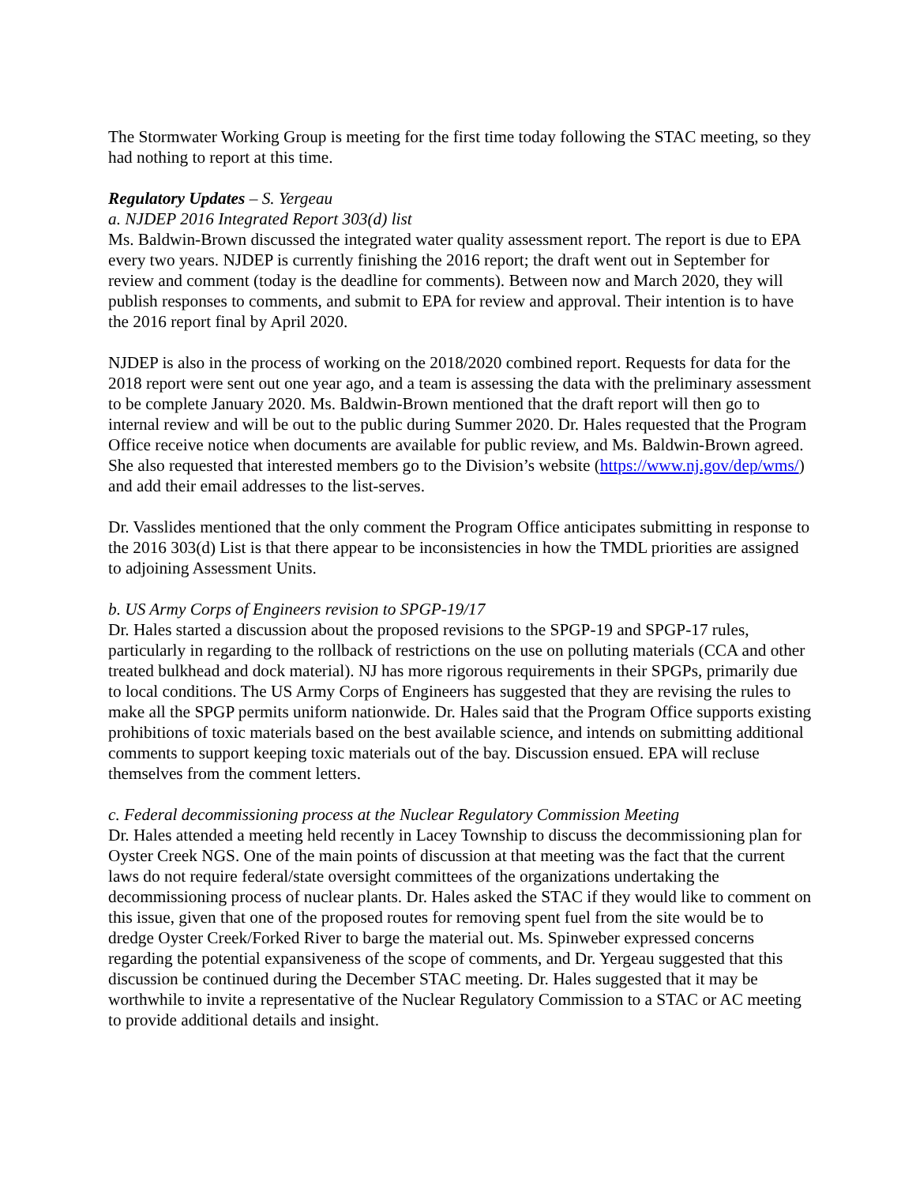The Stormwater Working Group is meeting for the first time today following the STAC meeting, so they had nothing to report at this time.
Regulatory Updates – S. Yergeau
a. NJDEP 2016 Integrated Report 303(d) list
Ms. Baldwin-Brown discussed the integrated water quality assessment report. The report is due to EPA every two years. NJDEP is currently finishing the 2016 report; the draft went out in September for review and comment (today is the deadline for comments). Between now and March 2020, they will publish responses to comments, and submit to EPA for review and approval. Their intention is to have the 2016 report final by April 2020.
NJDEP is also in the process of working on the 2018/2020 combined report. Requests for data for the 2018 report were sent out one year ago, and a team is assessing the data with the preliminary assessment to be complete January 2020. Ms. Baldwin-Brown mentioned that the draft report will then go to internal review and will be out to the public during Summer 2020. Dr. Hales requested that the Program Office receive notice when documents are available for public review, and Ms. Baldwin-Brown agreed. She also requested that interested members go to the Division’s website (https://www.nj.gov/dep/wms/) and add their email addresses to the list-serves.
Dr. Vasslides mentioned that the only comment the Program Office anticipates submitting in response to the 2016 303(d) List is that there appear to be inconsistencies in how the TMDL priorities are assigned to adjoining Assessment Units.
b. US Army Corps of Engineers revision to SPGP-19/17
Dr. Hales started a discussion about the proposed revisions to the SPGP-19 and SPGP-17 rules, particularly in regarding to the rollback of restrictions on the use on polluting materials (CCA and other treated bulkhead and dock material). NJ has more rigorous requirements in their SPGPs, primarily due to local conditions. The US Army Corps of Engineers has suggested that they are revising the rules to make all the SPGP permits uniform nationwide. Dr. Hales said that the Program Office supports existing prohibitions of toxic materials based on the best available science, and intends on submitting additional comments to support keeping toxic materials out of the bay. Discussion ensued. EPA will recluse themselves from the comment letters.
c. Federal decommissioning process at the Nuclear Regulatory Commission Meeting
Dr. Hales attended a meeting held recently in Lacey Township to discuss the decommissioning plan for Oyster Creek NGS. One of the main points of discussion at that meeting was the fact that the current laws do not require federal/state oversight committees of the organizations undertaking the decommissioning process of nuclear plants. Dr. Hales asked the STAC if they would like to comment on this issue, given that one of the proposed routes for removing spent fuel from the site would be to dredge Oyster Creek/Forked River to barge the material out. Ms. Spinweber expressed concerns regarding the potential expansiveness of the scope of comments, and Dr. Yergeau suggested that this discussion be continued during the December STAC meeting. Dr. Hales suggested that it may be worthwhile to invite a representative of the Nuclear Regulatory Commission to a STAC or AC meeting to provide additional details and insight.